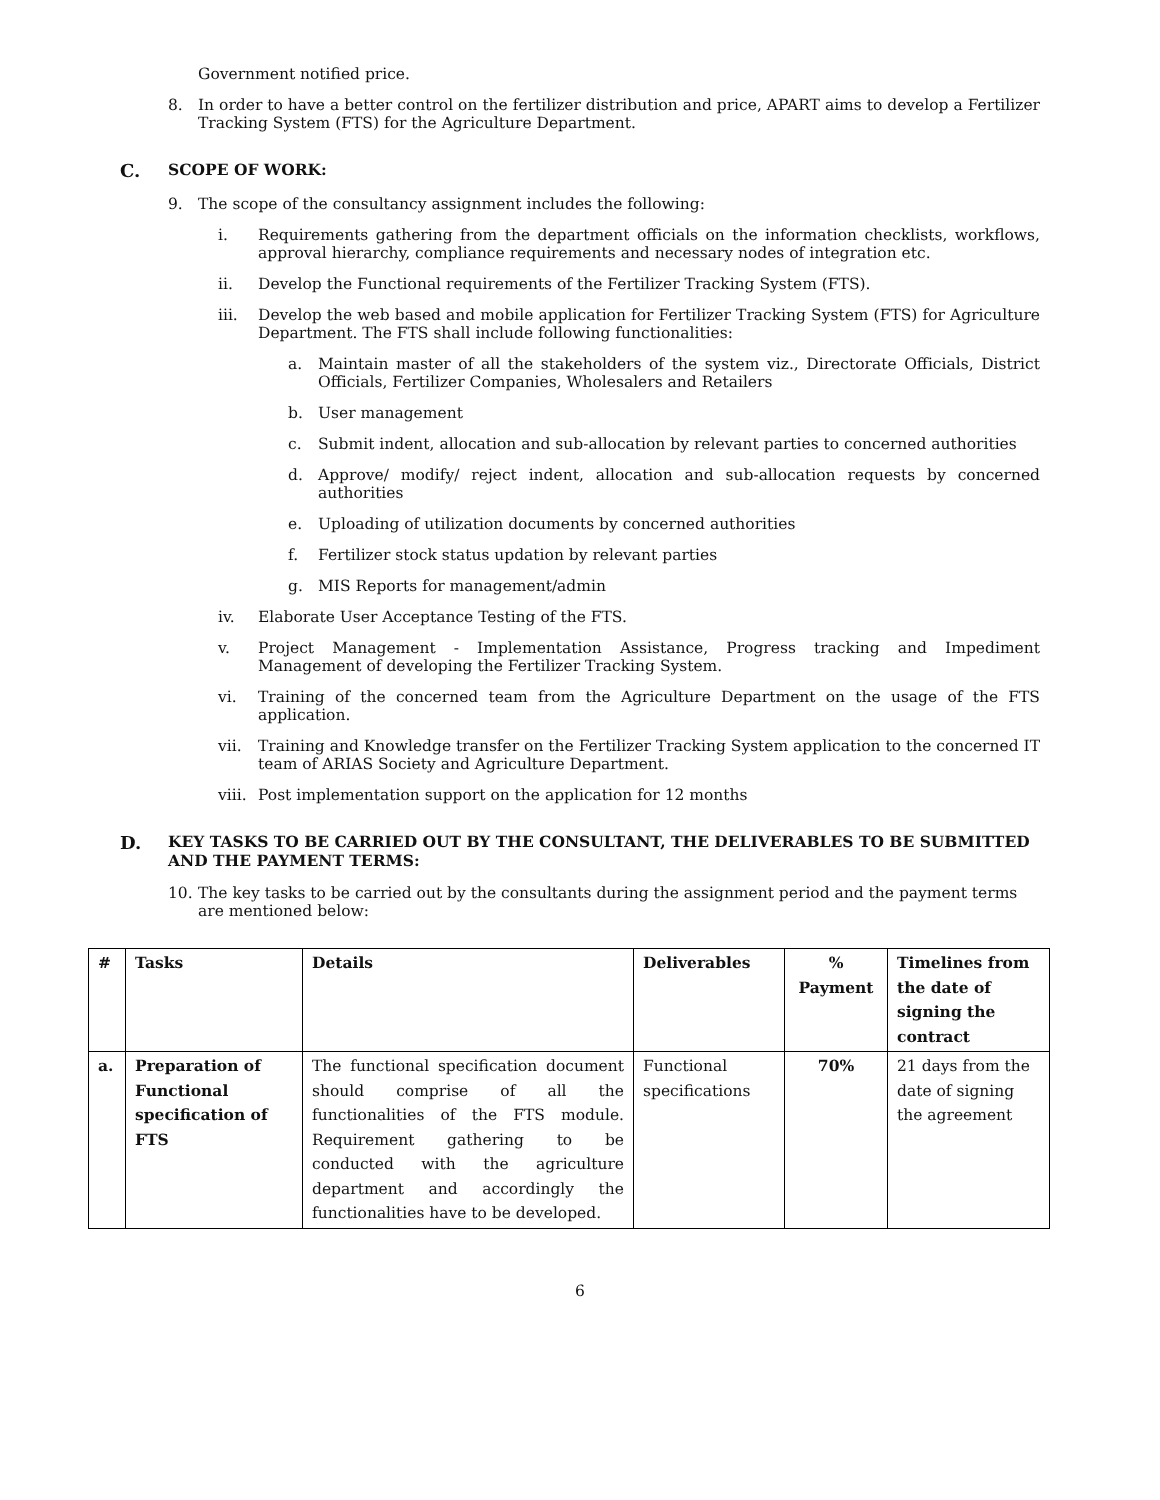Government notified price.
8. In order to have a better control on the fertilizer distribution and price, APART aims to develop a Fertilizer Tracking System (FTS) for the Agriculture Department.
C. SCOPE OF WORK:
9. The scope of the consultancy assignment includes the following:
i. Requirements gathering from the department officials on the information checklists, workflows, approval hierarchy, compliance requirements and necessary nodes of integration etc.
ii. Develop the Functional requirements of the Fertilizer Tracking System (FTS).
iii. Develop the web based and mobile application for Fertilizer Tracking System (FTS) for Agriculture Department. The FTS shall include following functionalities:
a. Maintain master of all the stakeholders of the system viz., Directorate Officials, District Officials, Fertilizer Companies, Wholesalers and Retailers
b. User management
c. Submit indent, allocation and sub-allocation by relevant parties to concerned authorities
d. Approve/ modify/ reject indent, allocation and sub-allocation requests by concerned authorities
e. Uploading of utilization documents by concerned authorities
f. Fertilizer stock status updation by relevant parties
g. MIS Reports for management/admin
iv. Elaborate User Acceptance Testing of the FTS.
v. Project Management - Implementation Assistance, Progress tracking and Impediment Management of developing the Fertilizer Tracking System.
vi. Training of the concerned team from the Agriculture Department on the usage of the FTS application.
vii. Training and Knowledge transfer on the Fertilizer Tracking System application to the concerned IT team of ARIAS Society and Agriculture Department.
viii. Post implementation support on the application for 12 months
D. KEY TASKS TO BE CARRIED OUT BY THE CONSULTANT, THE DELIVERABLES TO BE SUBMITTED AND THE PAYMENT TERMS:
10. The key tasks to be carried out by the consultants during the assignment period and the payment terms are mentioned below:
| # | Tasks | Details | Deliverables | % Payment | Timelines from the date of signing the contract |
| --- | --- | --- | --- | --- | --- |
| a. | Preparation of Functional specification of FTS | The functional specification document should comprise of all the functionalities of the FTS module. Requirement gathering to be conducted with the agriculture department and accordingly the functionalities have to be developed. | Functional specifications | 70% | 21 days from the date of signing the agreement |
6